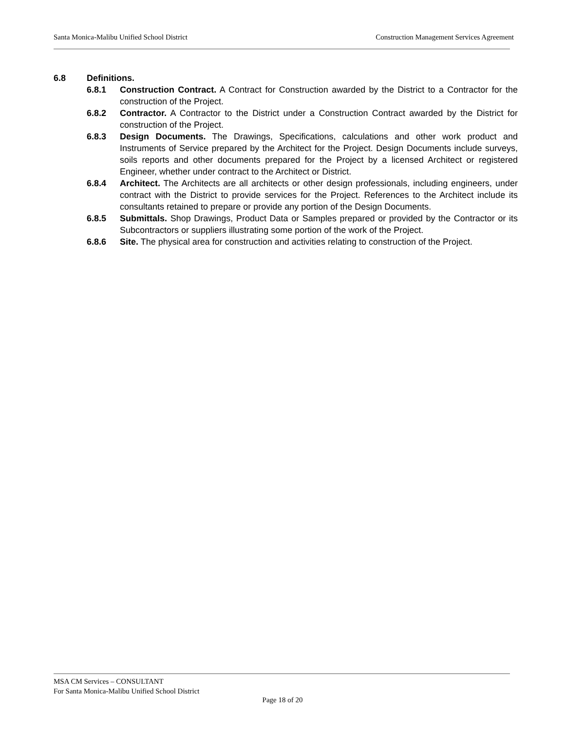Santa Monica-Malibu Unified School District Construction Management Services Agreement
6.8 Definitions.
6.8.1 Construction Contract. A Contract for Construction awarded by the District to a Contractor for the construction of the Project.
6.8.2 Contractor. A Contractor to the District under a Construction Contract awarded by the District for construction of the Project.
6.8.3 Design Documents. The Drawings, Specifications, calculations and other work product and Instruments of Service prepared by the Architect for the Project. Design Documents include surveys, soils reports and other documents prepared for the Project by a licensed Architect or registered Engineer, whether under contract to the Architect or District.
6.8.4 Architect. The Architects are all architects or other design professionals, including engineers, under contract with the District to provide services for the Project. References to the Architect include its consultants retained to prepare or provide any portion of the Design Documents.
6.8.5 Submittals. Shop Drawings, Product Data or Samples prepared or provided by the Contractor or its Subcontractors or suppliers illustrating some portion of the work of the Project.
6.8.6 Site. The physical area for construction and activities relating to construction of the Project.
MSA CM Services – CONSULTANT
For Santa Monica-Malibu Unified School District
Page 18 of 20